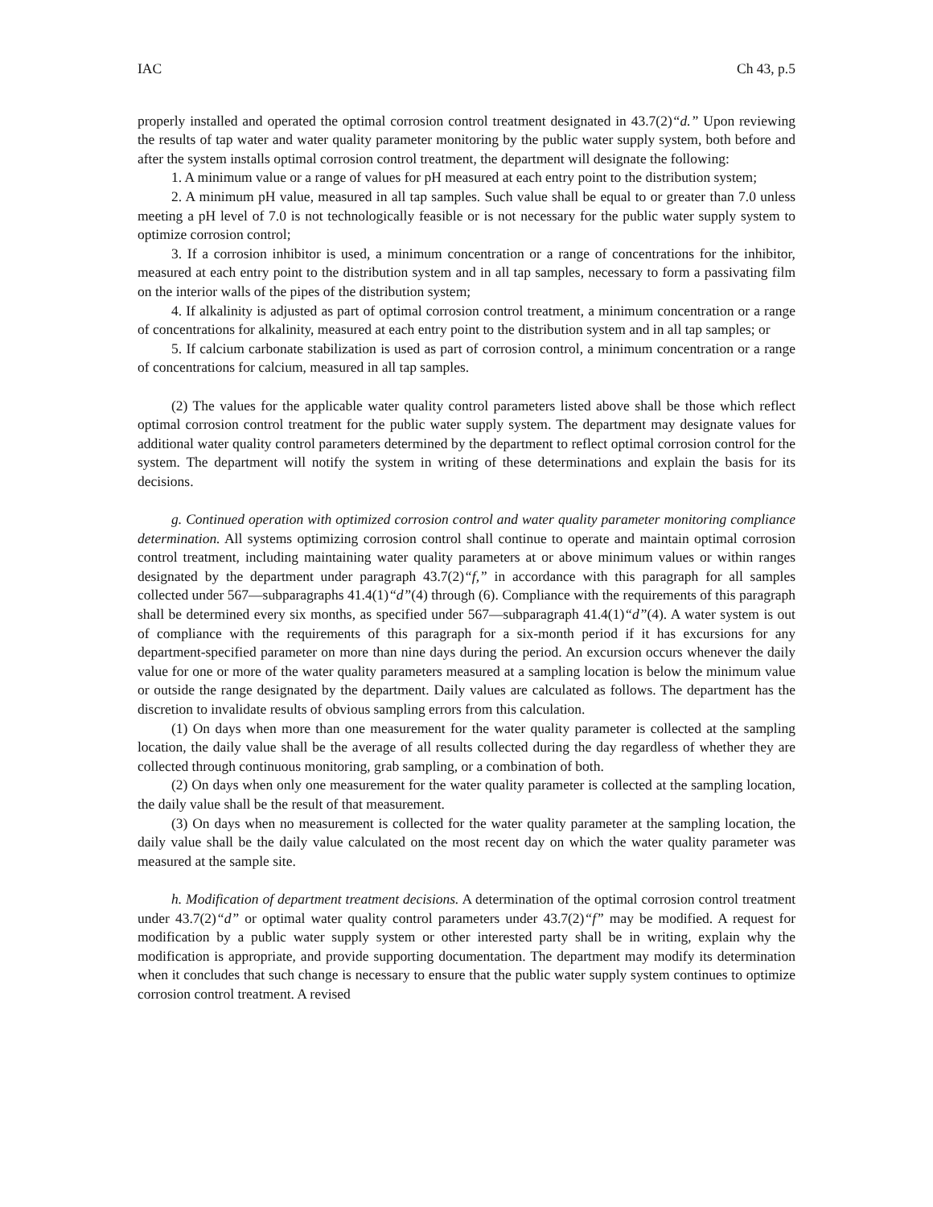IAC Ch 43, p.5
properly installed and operated the optimal corrosion control treatment designated in 43.7(2)“d.” Upon reviewing the results of tap water and water quality parameter monitoring by the public water supply system, both before and after the system installs optimal corrosion control treatment, the department will designate the following:
1. A minimum value or a range of values for pH measured at each entry point to the distribution system;
2. A minimum pH value, measured in all tap samples. Such value shall be equal to or greater than 7.0 unless meeting a pH level of 7.0 is not technologically feasible or is not necessary for the public water supply system to optimize corrosion control;
3. If a corrosion inhibitor is used, a minimum concentration or a range of concentrations for the inhibitor, measured at each entry point to the distribution system and in all tap samples, necessary to form a passivating film on the interior walls of the pipes of the distribution system;
4. If alkalinity is adjusted as part of optimal corrosion control treatment, a minimum concentration or a range of concentrations for alkalinity, measured at each entry point to the distribution system and in all tap samples; or
5. If calcium carbonate stabilization is used as part of corrosion control, a minimum concentration or a range of concentrations for calcium, measured in all tap samples.
(2) The values for the applicable water quality control parameters listed above shall be those which reflect optimal corrosion control treatment for the public water supply system. The department may designate values for additional water quality control parameters determined by the department to reflect optimal corrosion control for the system. The department will notify the system in writing of these determinations and explain the basis for its decisions.
g. Continued operation with optimized corrosion control and water quality parameter monitoring compliance determination. All systems optimizing corrosion control shall continue to operate and maintain optimal corrosion control treatment, including maintaining water quality parameters at or above minimum values or within ranges designated by the department under paragraph 43.7(2)“f,” in accordance with this paragraph for all samples collected under 567—subparagraphs 41.4(1)“d”(4) through (6). Compliance with the requirements of this paragraph shall be determined every six months, as specified under 567—subparagraph 41.4(1)“d”(4). A water system is out of compliance with the requirements of this paragraph for a six-month period if it has excursions for any department-specified parameter on more than nine days during the period. An excursion occurs whenever the daily value for one or more of the water quality parameters measured at a sampling location is below the minimum value or outside the range designated by the department. Daily values are calculated as follows. The department has the discretion to invalidate results of obvious sampling errors from this calculation.
(1) On days when more than one measurement for the water quality parameter is collected at the sampling location, the daily value shall be the average of all results collected during the day regardless of whether they are collected through continuous monitoring, grab sampling, or a combination of both.
(2) On days when only one measurement for the water quality parameter is collected at the sampling location, the daily value shall be the result of that measurement.
(3) On days when no measurement is collected for the water quality parameter at the sampling location, the daily value shall be the daily value calculated on the most recent day on which the water quality parameter was measured at the sample site.
h. Modification of department treatment decisions. A determination of the optimal corrosion control treatment under 43.7(2)“d” or optimal water quality control parameters under 43.7(2)“f” may be modified. A request for modification by a public water supply system or other interested party shall be in writing, explain why the modification is appropriate, and provide supporting documentation. The department may modify its determination when it concludes that such change is necessary to ensure that the public water supply system continues to optimize corrosion control treatment. A revised